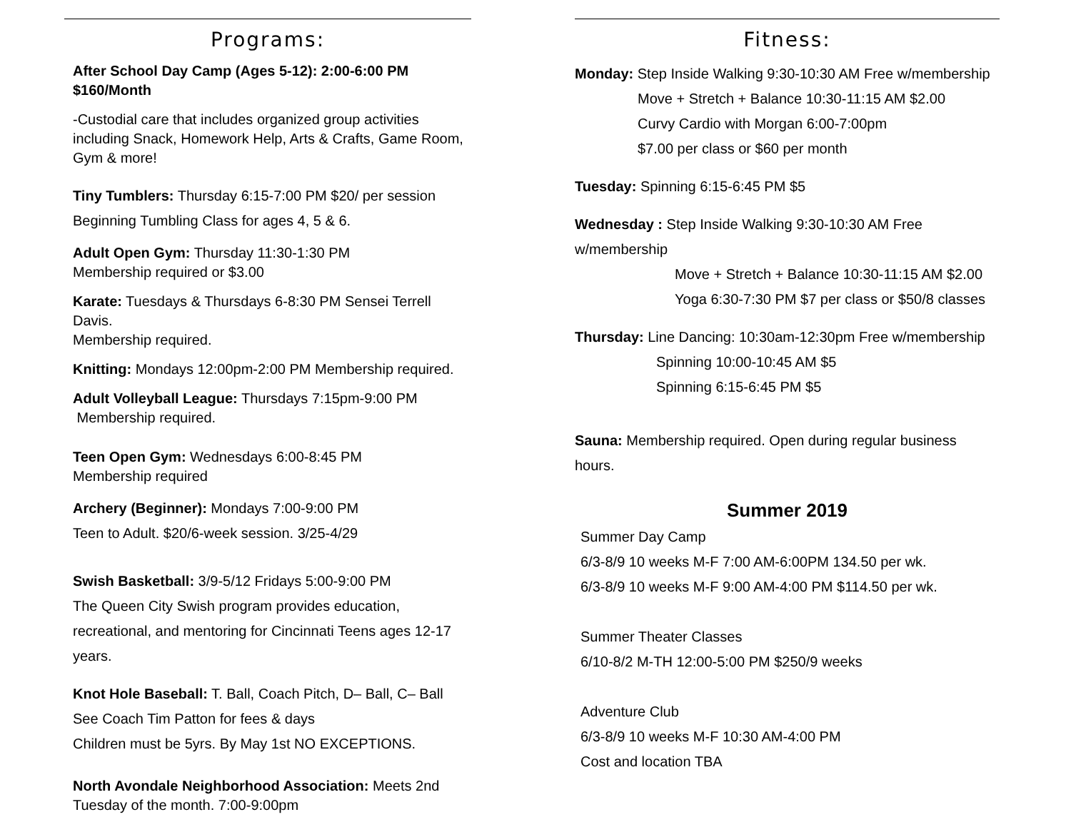Programs:
After School Day Camp (Ages 5-12): 2:00-6:00 PM $160/Month
-Custodial care that includes organized group activities including Snack, Homework Help, Arts & Crafts, Game Room, Gym & more!
Tiny Tumblers: Thursday 6:15-7:00 PM $20/ per session
Beginning Tumbling Class for ages 4, 5 & 6.
Adult Open Gym: Thursday 11:30-1:30 PM
Membership required or $3.00
Karate: Tuesdays & Thursdays 6-8:30 PM Sensei Terrell Davis.
Membership required.
Knitting: Mondays 12:00pm-2:00 PM Membership required.
Adult Volleyball League: Thursdays 7:15pm-9:00 PM
Membership required.
Teen Open Gym: Wednesdays 6:00-8:45 PM
Membership required
Archery (Beginner): Mondays 7:00-9:00 PM
Teen to Adult. $20/6-week session. 3/25-4/29
Swish Basketball: 3/9-5/12 Fridays 5:00-9:00 PM
The Queen City Swish program provides education,
recreational, and mentoring for Cincinnati Teens ages 12-17 years.
Knot Hole Baseball: T. Ball, Coach Pitch, D– Ball, C– Ball
See Coach Tim Patton for fees & days
Children must be 5yrs. By May 1st NO EXCEPTIONS.
North Avondale Neighborhood Association: Meets 2nd Tuesday of the month. 7:00-9:00pm
Fitness:
Monday: Step Inside Walking 9:30-10:30 AM Free w/membership
Move + Stretch + Balance 10:30-11:15 AM $2.00
Curvy Cardio with Morgan 6:00-7:00pm
$7.00 per class or $60 per month
Tuesday: Spinning 6:15-6:45 PM $5
Wednesday : Step Inside Walking 9:30-10:30 AM Free w/membership
Move + Stretch + Balance 10:30-11:15 AM $2.00
Yoga 6:30-7:30 PM $7 per class or $50/8 classes
Thursday: Line Dancing: 10:30am-12:30pm Free w/membership
Spinning 10:00-10:45 AM $5
Spinning 6:15-6:45 PM $5
Sauna: Membership required. Open during regular business hours.
Summer 2019
Summer Day Camp
6/3-8/9 10 weeks M-F 7:00 AM-6:00PM 134.50 per wk.
6/3-8/9 10 weeks M-F 9:00 AM-4:00 PM $114.50 per wk.
Summer Theater Classes
6/10-8/2 M-TH 12:00-5:00 PM $250/9 weeks
Adventure Club
6/3-8/9 10 weeks M-F 10:30 AM-4:00 PM
Cost and location TBA